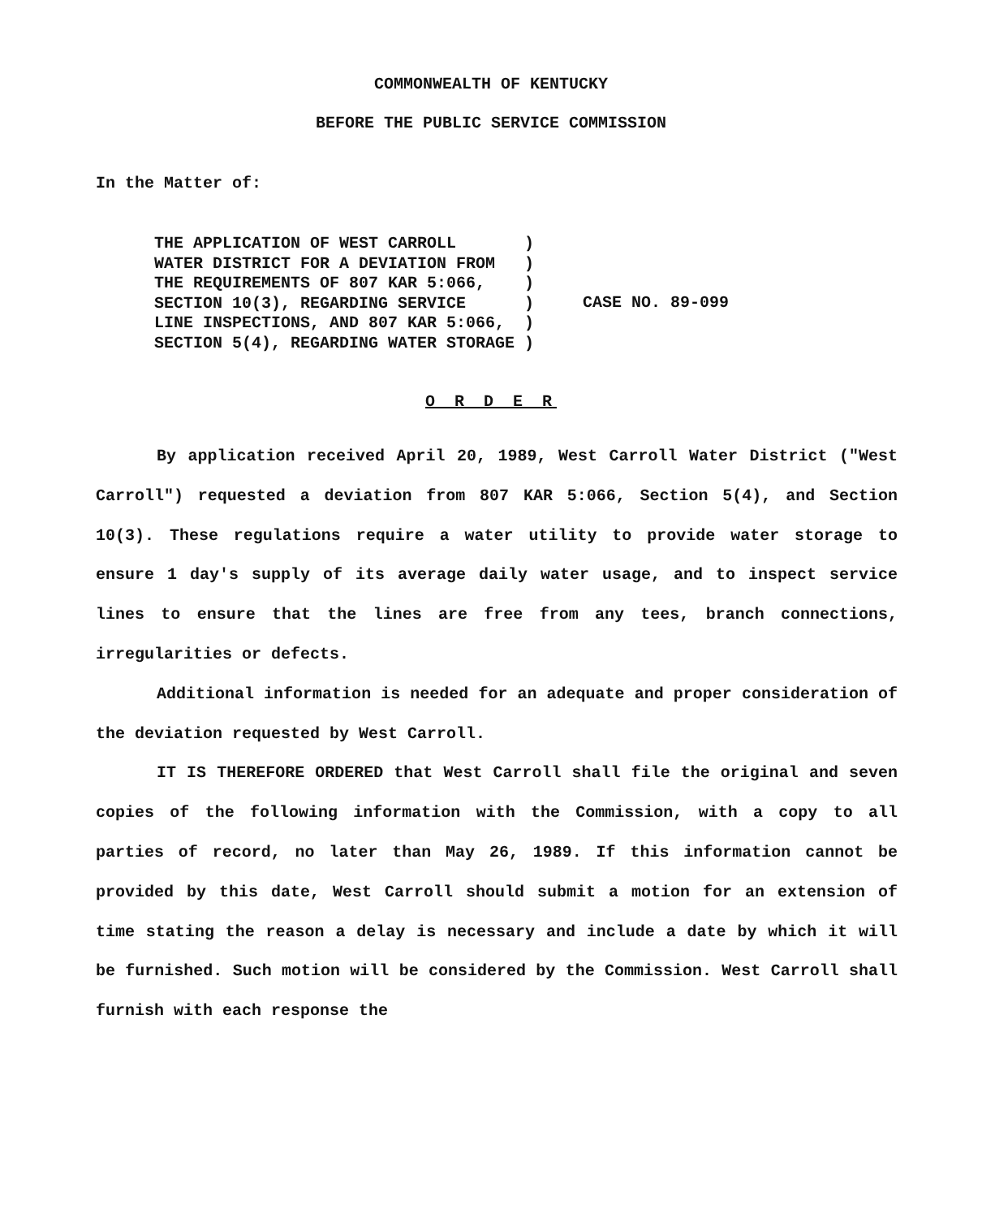COMMONWEALTH OF KENTUCKY
BEFORE THE PUBLIC SERVICE COMMISSION
In the Matter of:
THE APPLICATION OF WEST CARROLL       )
WATER DISTRICT FOR A DEVIATION FROM   )
THE REQUIREMENTS OF 807 KAR 5:066,    )
SECTION 10(3), REGARDING SERVICE      )
LINE INSPECTIONS, AND 807 KAR 5:066,  )
SECTION 5(4), REGARDING WATER STORAGE )
CASE NO. 89-099
O R D E R
By application received April 20, 1989, West Carroll Water District ("West Carroll") requested a deviation from 807 KAR 5:066, Section 5(4), and Section 10(3). These regulations require a water utility to provide water storage to ensure 1 day's supply of its average daily water usage, and to inspect service lines to ensure that the lines are free from any tees, branch connections, irregularities or defects.
Additional information is needed for an adequate and proper consideration of the deviation requested by West Carroll.
IT IS THEREFORE ORDERED that West Carroll shall file the original and seven copies of the following information with the Commission, with a copy to all parties of record, no later than May 26, 1989. If this information cannot be provided by this date, West Carroll should submit a motion for an extension of time stating the reason a delay is necessary and include a date by which it will be furnished. Such motion will be considered by the Commission. West Carroll shall furnish with each response the